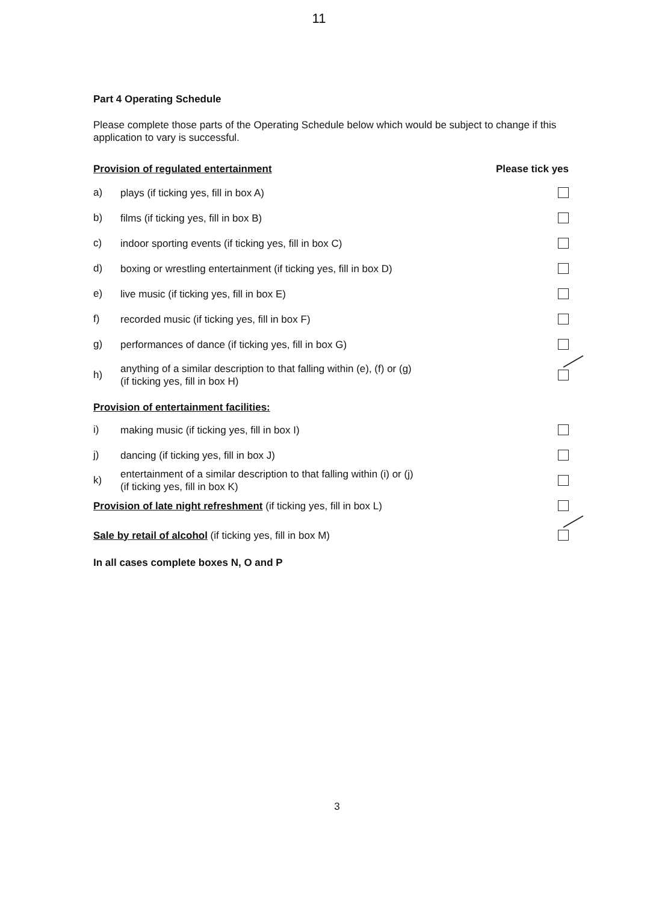11
Part 4 Operating Schedule
Please complete those parts of the Operating Schedule below which would be subject to change if this application to vary is successful.
Provision of regulated entertainment Please tick yes
a) plays (if ticking yes, fill in box A)
b) films (if ticking yes, fill in box B)
c) indoor sporting events (if ticking yes, fill in box C)
d) boxing or wrestling entertainment (if ticking yes, fill in box D)
e) live music (if ticking yes, fill in box E)
f) recorded music (if ticking yes, fill in box F)
g) performances of dance (if ticking yes, fill in box G)
h) anything of a similar description to that falling within (e), (f) or (g)
(if ticking yes, fill in box H)
Provision of entertainment facilities:
i) making music (if ticking yes, fill in box I)
j) dancing (if ticking yes, fill in box J)
k) entertainment of a similar description to that falling within (i) or (j)
(if ticking yes, fill in box K)
Provision of late night refreshment (if ticking yes, fill in box L)
Sale by retail of alcohol (if ticking yes, fill in box M)
In all cases complete boxes N, O and P
3